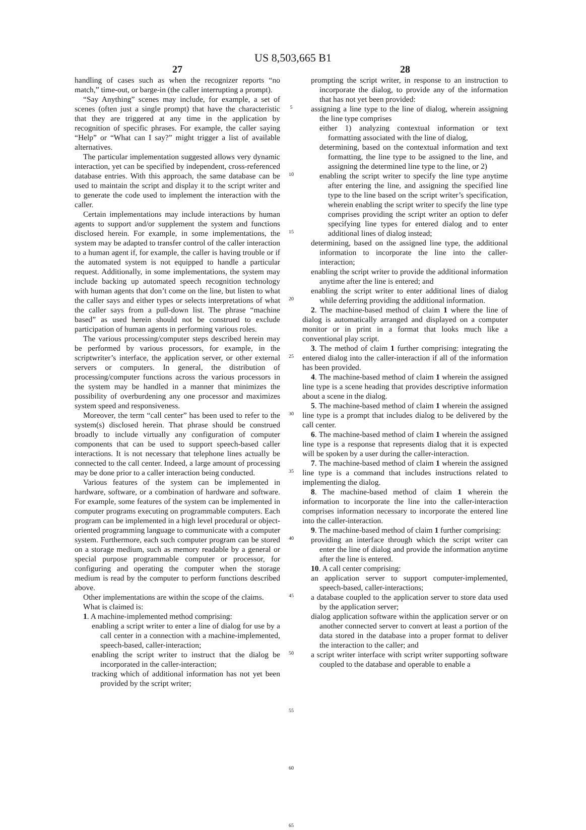US 8,503,665 B1
27
handling of cases such as when the recognizer reports “no match,” time-out, or barge-in (the caller interrupting a prompt).
“Say Anything” scenes may include, for example, a set of scenes (often just a single prompt) that have the characteristic that they are triggered at any time in the application by recognition of specific phrases. For example, the caller saying “Help” or “What can I say?” might trigger a list of available alternatives.
The particular implementation suggested allows very dynamic interaction, yet can be specified by independent, cross-referenced database entries. With this approach, the same database can be used to maintain the script and display it to the script writer and to generate the code used to implement the interaction with the caller.
Certain implementations may include interactions by human agents to support and/or supplement the system and functions disclosed herein. For example, in some implementations, the system may be adapted to transfer control of the caller interaction to a human agent if, for example, the caller is having trouble or if the automated system is not equipped to handle a particular request. Additionally, in some implementations, the system may include backing up automated speech recognition technology with human agents that don’t come on the line, but listen to what the caller says and either types or selects interpretations of what the caller says from a pull-down list. The phrase “machine based” as used herein should not be construed to exclude participation of human agents in performing various roles.
The various processing/computer steps described herein may be performed by various processors, for example, in the scriptwriter’s interface, the application server, or other external servers or computers. In general, the distribution of processing/computer functions across the various processors in the system may be handled in a manner that minimizes the possibility of overburdening any one processor and maximizes system speed and responsiveness.
Moreover, the term “call center” has been used to refer to the system(s) disclosed herein. That phrase should be construed broadly to include virtually any configuration of computer components that can be used to support speech-based caller interactions. It is not necessary that telephone lines actually be connected to the call center. Indeed, a large amount of processing may be done prior to a caller interaction being conducted.
Various features of the system can be implemented in hardware, software, or a combination of hardware and software. For example, some features of the system can be implemented in computer programs executing on programmable computers. Each program can be implemented in a high level procedural or object-oriented programming language to communicate with a computer system. Furthermore, each such computer program can be stored on a storage medium, such as memory readable by a general or special purpose programmable computer or processor, for configuring and operating the computer when the storage medium is read by the computer to perform functions described above.
Other implementations are within the scope of the claims.
What is claimed is:
1. A machine-implemented method comprising:
enabling a script writer to enter a line of dialog for use by a call center in a connection with a machine-implemented, speech-based, caller-interaction;
enabling the script writer to instruct that the dialog be incorporated in the caller-interaction;
tracking which of additional information has not yet been provided by the script writer;
5
10
15
20
25
30
35
40
45
50
55
60
65
28
prompting the script writer, in response to an instruction to incorporate the dialog, to provide any of the information that has not yet been provided:
assigning a line type to the line of dialog, wherein assigning the line type comprises
either 1) analyzing contextual information or text formatting associated with the line of dialog,
determining, based on the contextual information and text formatting, the line type to be assigned to the line, and assigning the determined line type to the line, or 2)
enabling the script writer to specify the line type anytime after entering the line, and assigning the specified line type to the line based on the script writer’s specification, wherein enabling the script writer to specify the line type comprises providing the script writer an option to defer specifying line types for entered dialog and to enter additional lines of dialog instead;
determining, based on the assigned line type, the additional information to incorporate the line into the caller-interaction;
enabling the script writer to provide the additional information anytime after the line is entered; and
enabling the script writer to enter additional lines of dialog while deferring providing the additional information.
2. The machine-based method of claim 1 where the line of dialog is automatically arranged and displayed on a computer monitor or in print in a format that looks much like a conventional play script.
3. The method of claim 1 further comprising: integrating the entered dialog into the caller-interaction if all of the information has been provided.
4. The machine-based method of claim 1 wherein the assigned line type is a scene heading that provides descriptive information about a scene in the dialog.
5. The machine-based method of claim 1 wherein the assigned line type is a prompt that includes dialog to be delivered by the call center.
6. The machine-based method of claim 1 wherein the assigned line type is a response that represents dialog that it is expected will be spoken by a user during the caller-interaction.
7. The machine-based method of claim 1 wherein the assigned line type is a command that includes instructions related to implementing the dialog.
8. The machine-based method of claim 1 wherein the information to incorporate the line into the caller-interaction comprises information necessary to incorporate the entered line into the caller-interaction.
9. The machine-based method of claim 1 further comprising:
providing an interface through which the script writer can enter the line of dialog and provide the information anytime after the line is entered.
10. A call center comprising:
an application server to support computer-implemented, speech-based, caller-interactions;
a database coupled to the application server to store data used by the application server;
dialog application software within the application server or on another connected server to convert at least a portion of the data stored in the database into a proper format to deliver the interaction to the caller; and
a script writer interface with script writer supporting software coupled to the database and operable to enable a